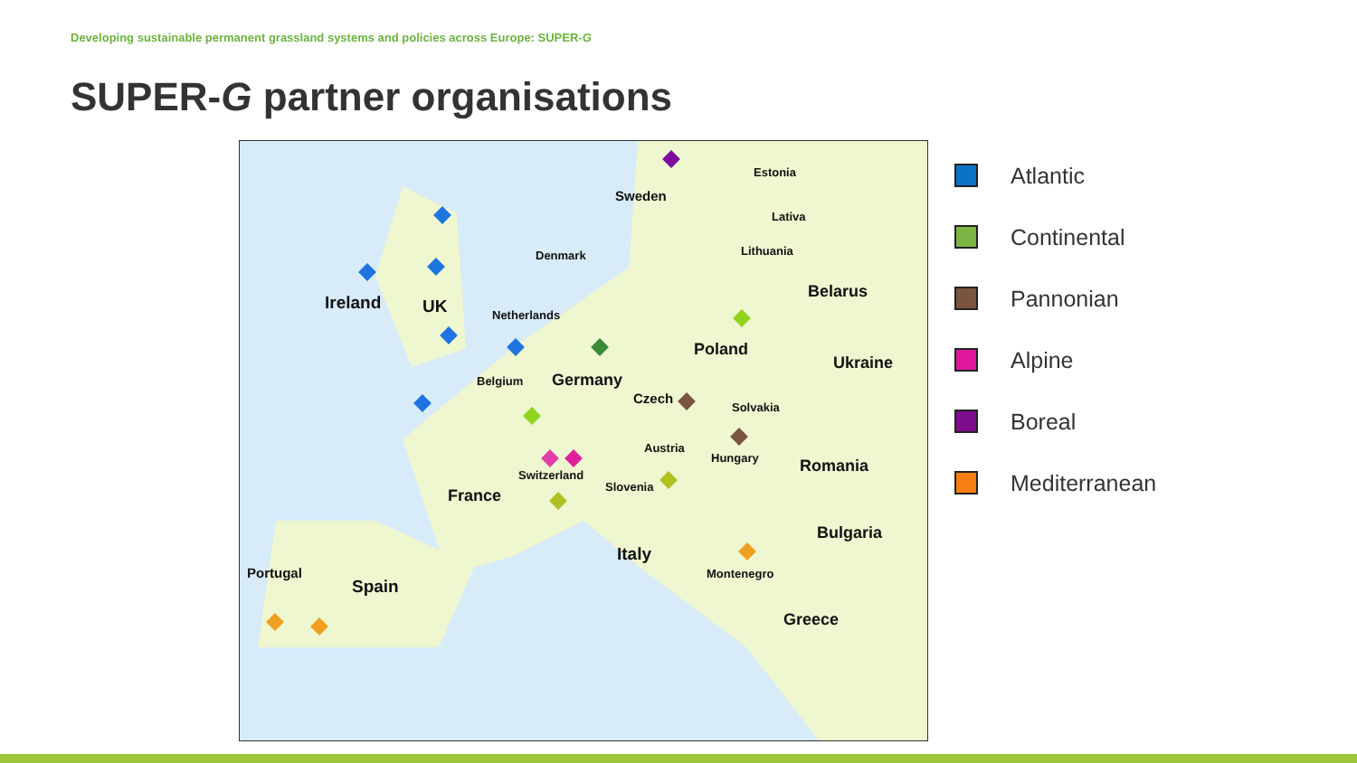Developing sustainable permanent grassland systems and policies across Europe: SUPER-G
SUPER-G partner organisations
Estonia
Sweden
Lativa
Lithuania
Denmark
Belarus
Ireland UK Netherlands
Poland
Ukraine
Belgium Germany
Czech
Solvakia
Austria
Hungary Romania
Switzerland
Slovenia
France
Bulgaria
Italy
Portugal Montenegro
Spain
Greece
Atlantic
Continental
Pannonian
Alpine
Boreal
Mediterranean